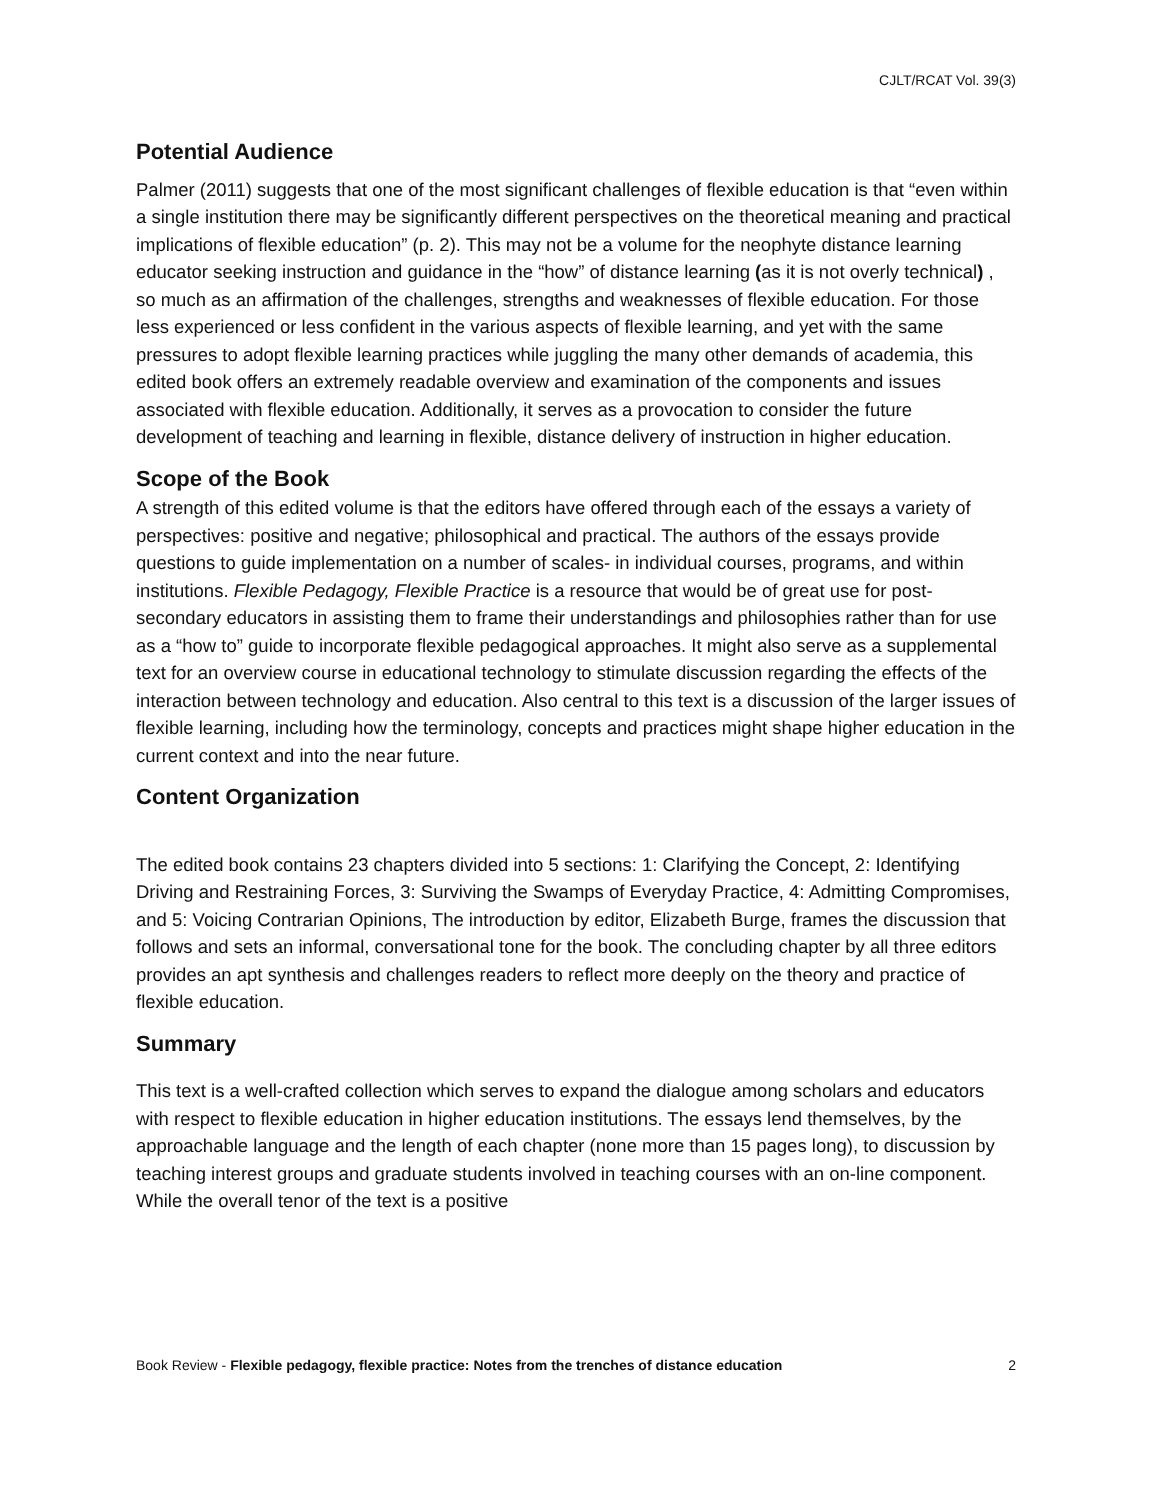CJLT/RCAT Vol. 39(3)
Potential Audience
Palmer (2011) suggests that one of the most significant challenges of flexible education is that “even within a single institution there may be significantly different perspectives on the theoretical meaning and practical implications of flexible education” (p. 2). This may not be a volume for the neophyte distance learning educator seeking instruction and guidance in the “how” of distance learning (as it is not overly technical) , so much as an affirmation of the challenges, strengths and weaknesses of flexible education. For those less experienced or less confident in the various aspects of flexible learning, and yet with the same pressures to adopt flexible learning practices while juggling the many other demands of academia, this edited book offers an extremely readable overview and examination of the components and issues associated with flexible education. Additionally, it serves as a provocation to consider the future development of teaching and learning in flexible, distance delivery of instruction in higher education.
Scope of the Book
A strength of this edited volume is that the editors have offered through each of the essays a variety of perspectives: positive and negative; philosophical and practical. The authors of the essays provide questions to guide implementation on a number of scales- in individual courses, programs, and within institutions. Flexible Pedagogy, Flexible Practice is a resource that would be of great use for post-secondary educators in assisting them to frame their understandings and philosophies rather than for use as a “how to” guide to incorporate flexible pedagogical approaches. It might also serve as a supplemental text for an overview course in educational technology to stimulate discussion regarding the effects of the interaction between technology and education. Also central to this text is a discussion of the larger issues of flexible learning, including how the terminology, concepts and practices might shape higher education in the current context and into the near future.
Content Organization
The edited book contains 23 chapters divided into 5 sections: 1: Clarifying the Concept, 2: Identifying Driving and Restraining Forces, 3: Surviving the Swamps of Everyday Practice, 4: Admitting Compromises, and 5: Voicing Contrarian Opinions, The introduction by editor, Elizabeth Burge, frames the discussion that follows and sets an informal, conversational tone for the book. The concluding chapter by all three editors provides an apt synthesis and challenges readers to reflect more deeply on the theory and practice of flexible education.
Summary
This text is a well-crafted collection which serves to expand the dialogue among scholars and educators with respect to flexible education in higher education institutions. The essays lend themselves, by the approachable language and the length of each chapter (none more than 15 pages long), to discussion by teaching interest groups and graduate students involved in teaching courses with an on-line component. While the overall tenor of the text is a positive
Book Review - Flexible pedagogy, flexible practice: Notes from the trenches of distance education 2